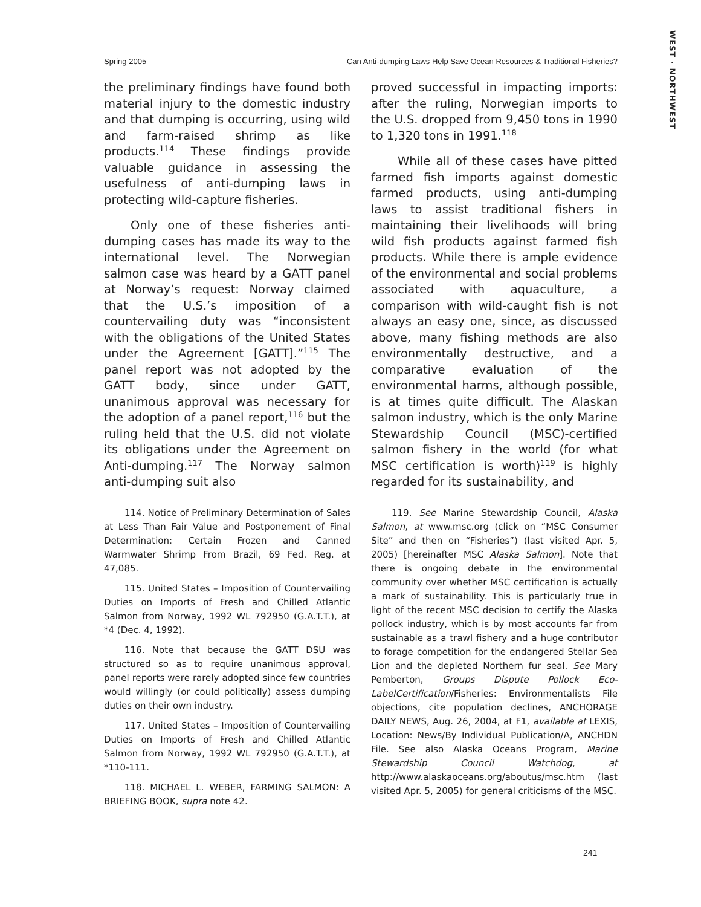WEST · NORTHWEST
Spring 2005 Can Anti-dumping Laws Help Save Ocean Resources & Traditional Fisheries?
the preliminary findings have found both material injury to the domestic industry and that dumping is occurring, using wild and farm-raised shrimp as like products.<sup>114</sup> These findings provide valuable guidance in assessing the usefulness of anti-dumping laws in protecting wild-capture fisheries.
Only one of these fisheries anti-dumping cases has made its way to the international level. The Norwegian salmon case was heard by a GATT panel at Norway’s request: Norway claimed that the U.S.’s imposition of a countervailing duty was “inconsistent with the obligations of the United States under the Agreement [GATT].”<sup>115</sup> The panel report was not adopted by the GATT body, since under GATT, unanimous approval was necessary for the adoption of a panel report,<sup>116</sup> but the ruling held that the U.S. did not violate its obligations under the Agreement on Anti-dumping.<sup>117</sup> The Norway salmon anti-dumping suit also
114. Notice of Preliminary Determination of Sales at Less Than Fair Value and Postponement of Final Determination: Certain Frozen and Canned Warmwater Shrimp From Brazil, 69 Fed. Reg. at 47,085.
115. United States – Imposition of Countervailing Duties on Imports of Fresh and Chilled Atlantic Salmon from Norway, 1992 WL 792950 (G.A.T.T.), at *4 (Dec. 4, 1992).
116. Note that because the GATT DSU was structured so as to require unanimous approval, panel reports were rarely adopted since few countries would willingly (or could politically) assess dumping duties on their own industry.
117. United States – Imposition of Countervailing Duties on Imports of Fresh and Chilled Atlantic Salmon from Norway, 1992 WL 792950 (G.A.T.T.), at *110-111.
118. MICHAEL L. WEBER, FARMING SALMON: A BRIEFING BOOK, supra note 42.
proved successful in impacting imports: after the ruling, Norwegian imports to the U.S. dropped from 9,450 tons in 1990 to 1,320 tons in 1991.<sup>118</sup>
While all of these cases have pitted farmed fish imports against domestic farmed products, using anti-dumping laws to assist traditional fishers in maintaining their livelihoods will bring wild fish products against farmed fish products. While there is ample evidence of the environmental and social problems associated with aquaculture, a comparison with wild-caught fish is not always an easy one, since, as discussed above, many fishing methods are also environmentally destructive, and a comparative evaluation of the environmental harms, although possible, is at times quite difficult. The Alaskan salmon industry, which is the only Marine Stewardship Council (MSC)-certified salmon fishery in the world (for what MSC certification is worth)<sup>119</sup> is highly regarded for its sustainability, and
119. See Marine Stewardship Council, Alaska Salmon, at www.msc.org (click on “MSC Consumer Site” and then on “Fisheries”) (last visited Apr. 5, 2005) [hereinafter MSC Alaska Salmon]. Note that there is ongoing debate in the environmental community over whether MSC certification is actually a mark of sustainability. This is particularly true in light of the recent MSC decision to certify the Alaska pollock industry, which is by most accounts far from sustainable as a trawl fishery and a huge contributor to forage competition for the endangered Stellar Sea Lion and the depleted Northern fur seal. See Mary Pemberton, Groups Dispute Pollock Eco-LabelCertification/Fisheries: Environmentalists File objections, cite population declines, ANCHORAGE DAILY NEWS, Aug. 26, 2004, at F1, available at LEXIS, Location: News/By Individual Publication/A, ANCHDN File. See also Alaska Oceans Program, Marine Stewardship Council Watchdog, at http://www.alaskaoceans.org/aboutus/msc.htm (last visited Apr. 5, 2005) for general criticisms of the MSC.
241